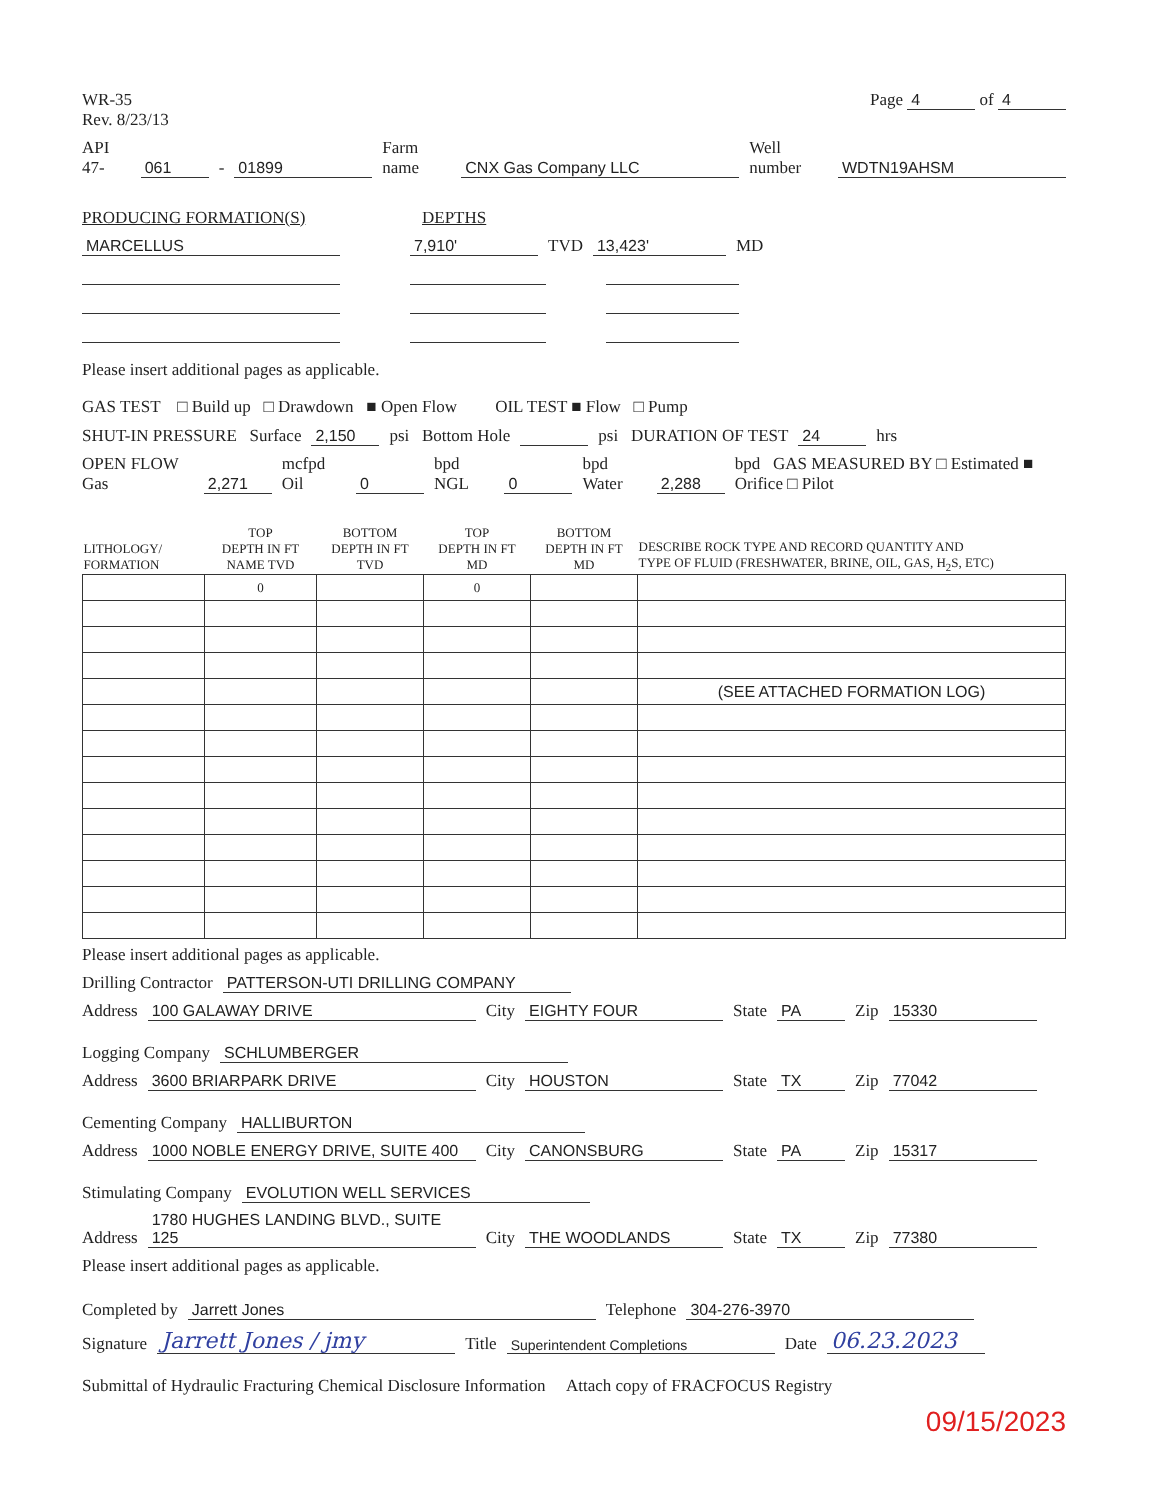WR-35
Rev. 8/23/13
Page 4 of 4
API 47- 061 - 01899 Farm name CNX Gas Company LLC Well number WDTN19AHSM
PRODUCING FORMATION(S) DEPTHS
MARCELLUS 7,910' TVD 13,423' MD
Please insert additional pages as applicable.
GAS TEST □ Build up □ Drawdown ■ Open Flow OIL TEST ■ Flow □ Pump
SHUT-IN PRESSURE Surface 2,150 psi Bottom Hole psi DURATION OF TEST 24 hrs
OPEN FLOW Gas 2,271 mcfpd Oil 0 bpd NGL 0 bpd Water 2,288 bpd GAS MEASURED BY □ Estimated ■ Orifice □ Pilot
| LITHOLOGY/ FORMATION | TOP DEPTH IN FT NAME TVD | BOTTOM DEPTH IN FT TVD | TOP DEPTH IN FT MD | BOTTOM DEPTH IN FT MD | DESCRIBE ROCK TYPE AND RECORD QUANTITY AND TYPE OF FLUID (FRESHWATER, BRINE, OIL, GAS, H<sub>2</sub>S, ETC) |
| --- | --- | --- | --- | --- | --- |
| | 0 | | 0 | | |
| | | | | | (SEE ATTACHED FORMATION LOG) |
Please insert additional pages as applicable.
Drilling Contractor PATTERSON-UTI DRILLING COMPANY
Address 100 GALAWAY DRIVE City EIGHTY FOUR State PA Zip 15330
Logging Company SCHLUMBERGER
Address 3600 BRIARPARK DRIVE City HOUSTON State TX Zip 77042
Cementing Company HALLIBURTON
Address 1000 NOBLE ENERGY DRIVE, SUITE 400 City CANONSBURG State PA Zip 15317
Stimulating Company EVOLUTION WELL SERVICES
Address 1780 HUGHES LANDING BLVD., SUITE 125 City THE WOODLANDS State TX Zip 77380
Please insert additional pages as applicable.
Completed by Jarrett Jones Telephone 304-276-3970
Signature Jarrett Jones / jmy Title Superintendent Completions Date 06.23.2023
Submittal of Hydraulic Fracturing Chemical Disclosure Information Attach copy of FRACFOCUS Registry
09/15/2023